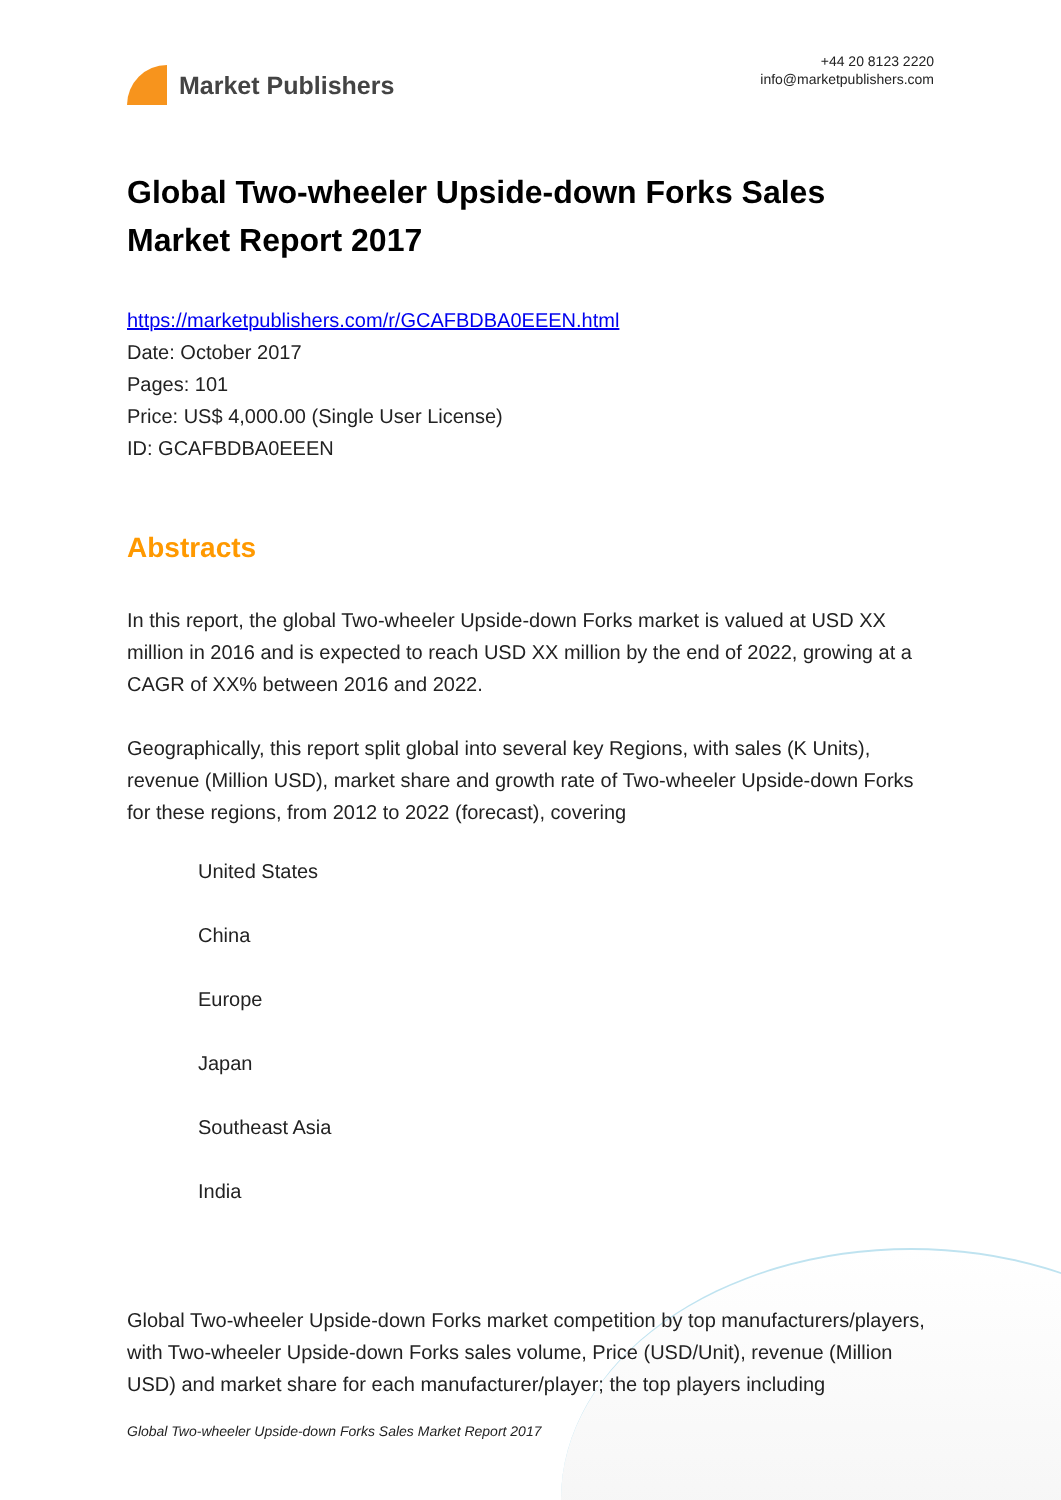Market Publishers
+44 20 8123 2220
info@marketpublishers.com
Global Two-wheeler Upside-down Forks Sales Market Report 2017
https://marketpublishers.com/r/GCAFBDBA0EEEN.html
Date: October 2017
Pages: 101
Price: US$ 4,000.00 (Single User License)
ID: GCAFBDBA0EEEN
Abstracts
In this report, the global Two-wheeler Upside-down Forks market is valued at USD XX million in 2016 and is expected to reach USD XX million by the end of 2022, growing at a CAGR of XX% between 2016 and 2022.
Geographically, this report split global into several key Regions, with sales (K Units), revenue (Million USD), market share and growth rate of Two-wheeler Upside-down Forks for these regions, from 2012 to 2022 (forecast), covering
United States
China
Europe
Japan
Southeast Asia
India
Global Two-wheeler Upside-down Forks market competition by top manufacturers/players, with Two-wheeler Upside-down Forks sales volume, Price (USD/Unit), revenue (Million USD) and market share for each manufacturer/player; the top players including
Global Two-wheeler Upside-down Forks Sales Market Report 2017